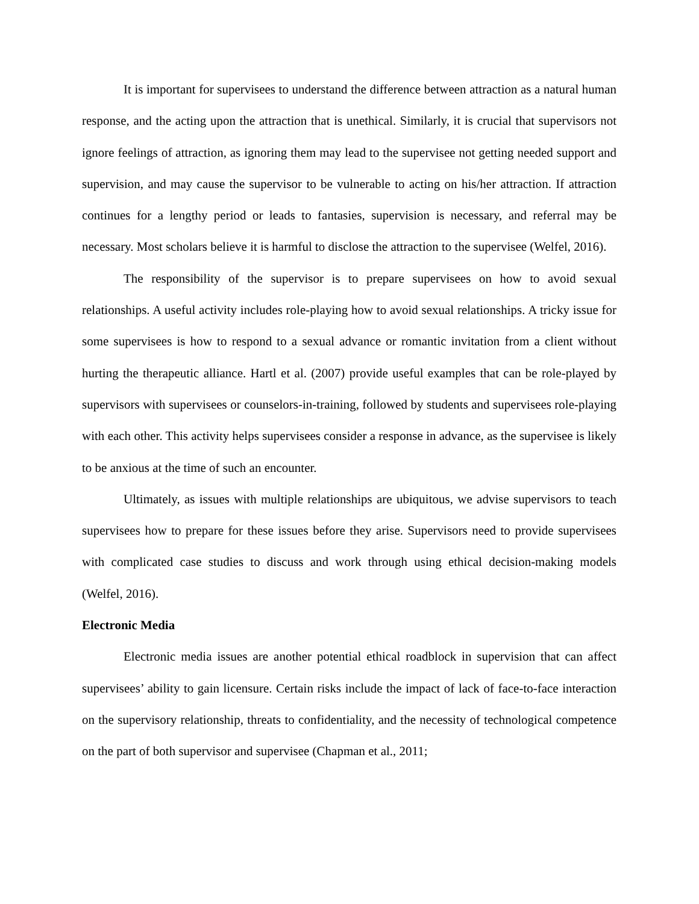It is important for supervisees to understand the difference between attraction as a natural human response, and the acting upon the attraction that is unethical. Similarly, it is crucial that supervisors not ignore feelings of attraction, as ignoring them may lead to the supervisee not getting needed support and supervision, and may cause the supervisor to be vulnerable to acting on his/her attraction. If attraction continues for a lengthy period or leads to fantasies, supervision is necessary, and referral may be necessary. Most scholars believe it is harmful to disclose the attraction to the supervisee (Welfel, 2016).
The responsibility of the supervisor is to prepare supervisees on how to avoid sexual relationships. A useful activity includes role-playing how to avoid sexual relationships. A tricky issue for some supervisees is how to respond to a sexual advance or romantic invitation from a client without hurting the therapeutic alliance. Hartl et al. (2007) provide useful examples that can be role-played by supervisors with supervisees or counselors-in-training, followed by students and supervisees role-playing with each other. This activity helps supervisees consider a response in advance, as the supervisee is likely to be anxious at the time of such an encounter.
Ultimately, as issues with multiple relationships are ubiquitous, we advise supervisors to teach supervisees how to prepare for these issues before they arise. Supervisors need to provide supervisees with complicated case studies to discuss and work through using ethical decision-making models (Welfel, 2016).
Electronic Media
Electronic media issues are another potential ethical roadblock in supervision that can affect supervisees’ ability to gain licensure. Certain risks include the impact of lack of face-to-face interaction on the supervisory relationship, threats to confidentiality, and the necessity of technological competence on the part of both supervisor and supervisee (Chapman et al., 2011;